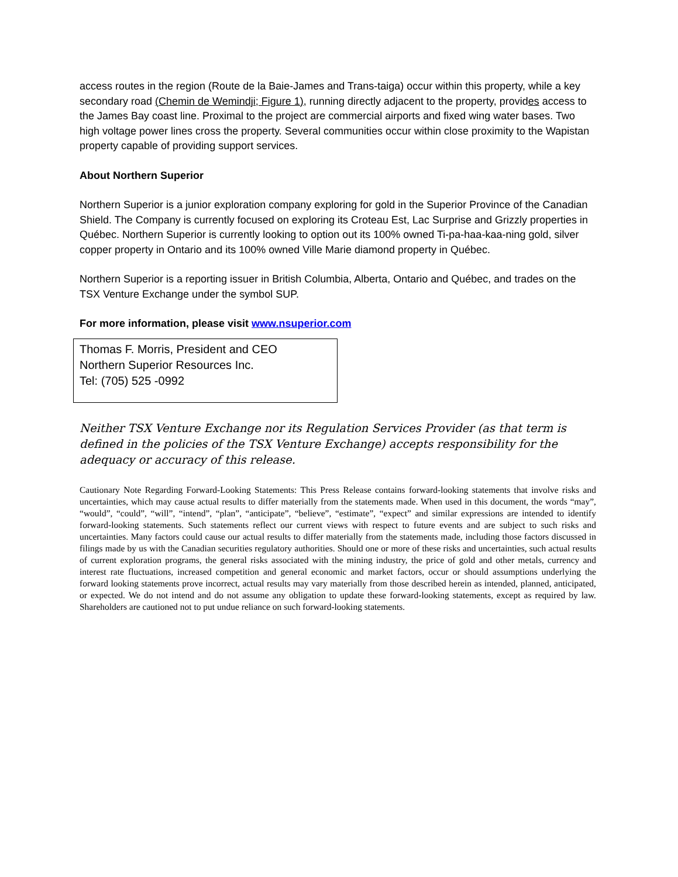access routes in the region (Route de la Baie-James and Trans-taiga) occur within this property, while a key secondary road (Chemin de Wemindji; Figure 1), running directly adjacent to the property, provides access to the James Bay coast line. Proximal to the project are commercial airports and fixed wing water bases. Two high voltage power lines cross the property. Several communities occur within close proximity to the Wapistan property capable of providing support services.
About Northern Superior
Northern Superior is a junior exploration company exploring for gold in the Superior Province of the Canadian Shield. The Company is currently focused on exploring its Croteau Est, Lac Surprise and Grizzly properties in Québec. Northern Superior is currently looking to option out its 100% owned Ti-pa-haa-kaa-ning gold, silver copper property in Ontario and its 100% owned Ville Marie diamond property in Québec.
Northern Superior is a reporting issuer in British Columbia, Alberta, Ontario and Québec, and trades on the TSX Venture Exchange under the symbol SUP.
For more information, please visit www.nsuperior.com
Thomas F. Morris, President and CEO
Northern Superior Resources Inc.
Tel: (705) 525 -0992
Neither TSX Venture Exchange nor its Regulation Services Provider (as that term is defined in the policies of the TSX Venture Exchange) accepts responsibility for the adequacy or accuracy of this release.
Cautionary Note Regarding Forward-Looking Statements: This Press Release contains forward-looking statements that involve risks and uncertainties, which may cause actual results to differ materially from the statements made. When used in this document, the words “may”, “would”, “could”, “will”, “intend”, “plan”, “anticipate”, “believe”, “estimate”, “expect” and similar expressions are intended to identify forward-looking statements. Such statements reflect our current views with respect to future events and are subject to such risks and uncertainties. Many factors could cause our actual results to differ materially from the statements made, including those factors discussed in filings made by us with the Canadian securities regulatory authorities. Should one or more of these risks and uncertainties, such actual results of current exploration programs, the general risks associated with the mining industry, the price of gold and other metals, currency and interest rate fluctuations, increased competition and general economic and market factors, occur or should assumptions underlying the forward looking statements prove incorrect, actual results may vary materially from those described herein as intended, planned, anticipated, or expected. We do not intend and do not assume any obligation to update these forward-looking statements, except as required by law. Shareholders are cautioned not to put undue reliance on such forward-looking statements.